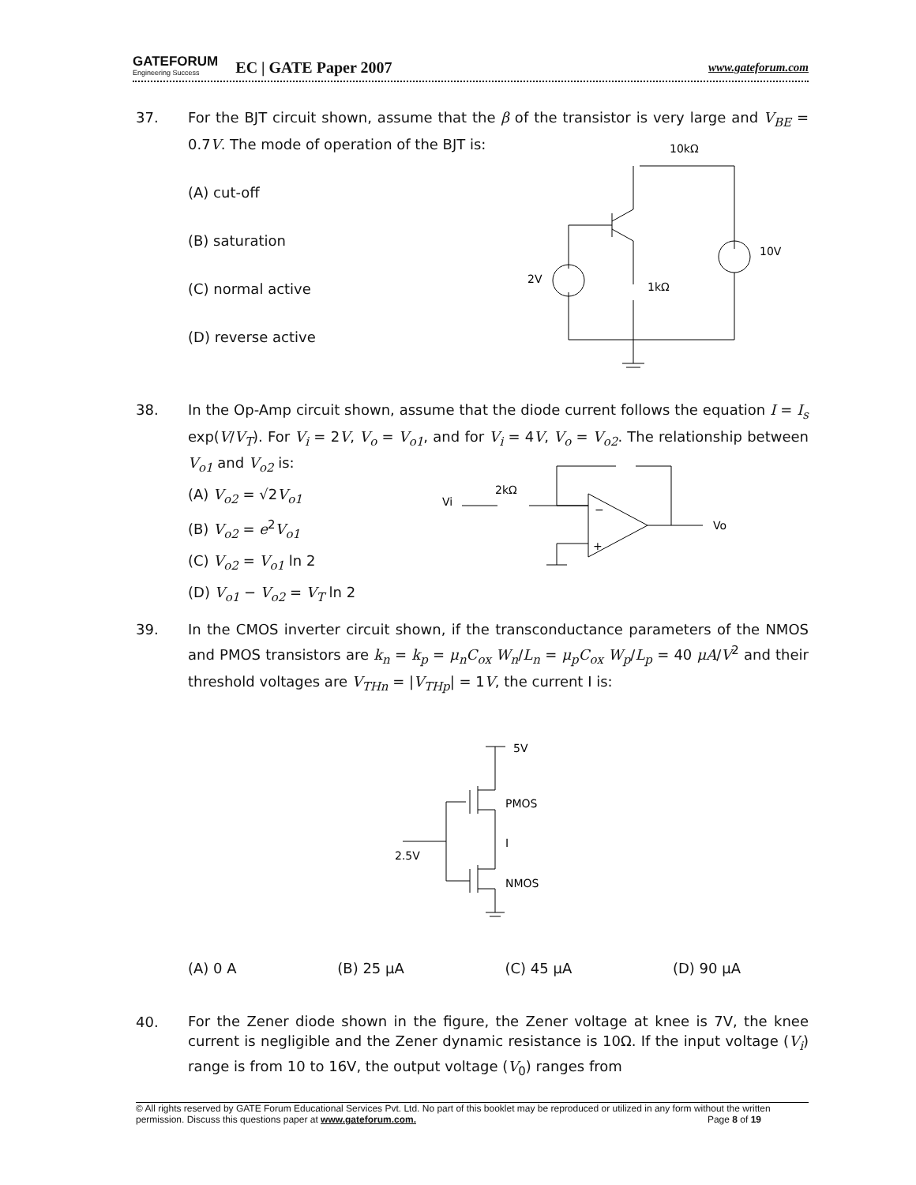GATEFORUM
Engineering Success
EC | GATE Paper 2007 www.gateforum.com
37. For the BJT circuit shown, assume that the β of the transistor is very large and V<sub>BE</sub> = 0.7V. The mode of operation of the BJT is:
(A) cut-off
(B) saturation
(C) normal active
(D) reverse active
10kΩ
10V
2V
1kΩ
38. In the Op-Amp circuit shown, assume that the diode current follows the equation I = I<sub>s</sub> exp(V/V<sub>T</sub>). For V<sub>i</sub> = 2V, V<sub>o</sub> = V<sub>o1</sub>, and for V<sub>i</sub> = 4V, V<sub>o</sub> = V<sub>o2</sub>. The relationship between V<sub>o1</sub> and V<sub>o2</sub> is:
(A) V<sub>o2</sub> = √2V<sub>o1</sub>
(B) V<sub>o2</sub> = e<sup>2</sup>V<sub>o1</sub>
(C) V<sub>o2</sub> = V<sub>o1</sub> ln 2
(D) V<sub>o1</sub> − V<sub>o2</sub> = V<sub>T</sub> ln 2
Vi
2kΩ
Vo
−
+
39. In the CMOS inverter circuit shown, if the transconductance parameters of the NMOS and PMOS transistors are k<sub>n</sub> = k<sub>p</sub> = μ<sub>n</sub>C<sub>ox</sub> W<sub>n</sub>/L<sub>n</sub> = μ<sub>p</sub>C<sub>ox</sub> W<sub>p</sub>/L<sub>p</sub> = 40 μA/V<sup>2</sup> and their threshold voltages are V<sub>THn</sub> = |V<sub>THp</sub>| = 1V, the current I is:
(A) 0 A (B) 25 μA (C) 45 μA (D) 90 μA
5V
PMOS
I
2.5V
NMOS
40.
For the Zener diode shown in the figure, the Zener voltage at knee is 7V, the knee current is negligible and the Zener dynamic resistance is 10Ω. If the input voltage (V<sub>i</sub>) range is from 10 to 16V, the output voltage (V<sub>0</sub>) ranges from
© All rights reserved by GATE Forum Educational Services Pvt. Ltd. No part of this booklet may be reproduced or utilized in any form without the written permission. Discuss this questions paper at www.gateforum.com. Page 8 of 19